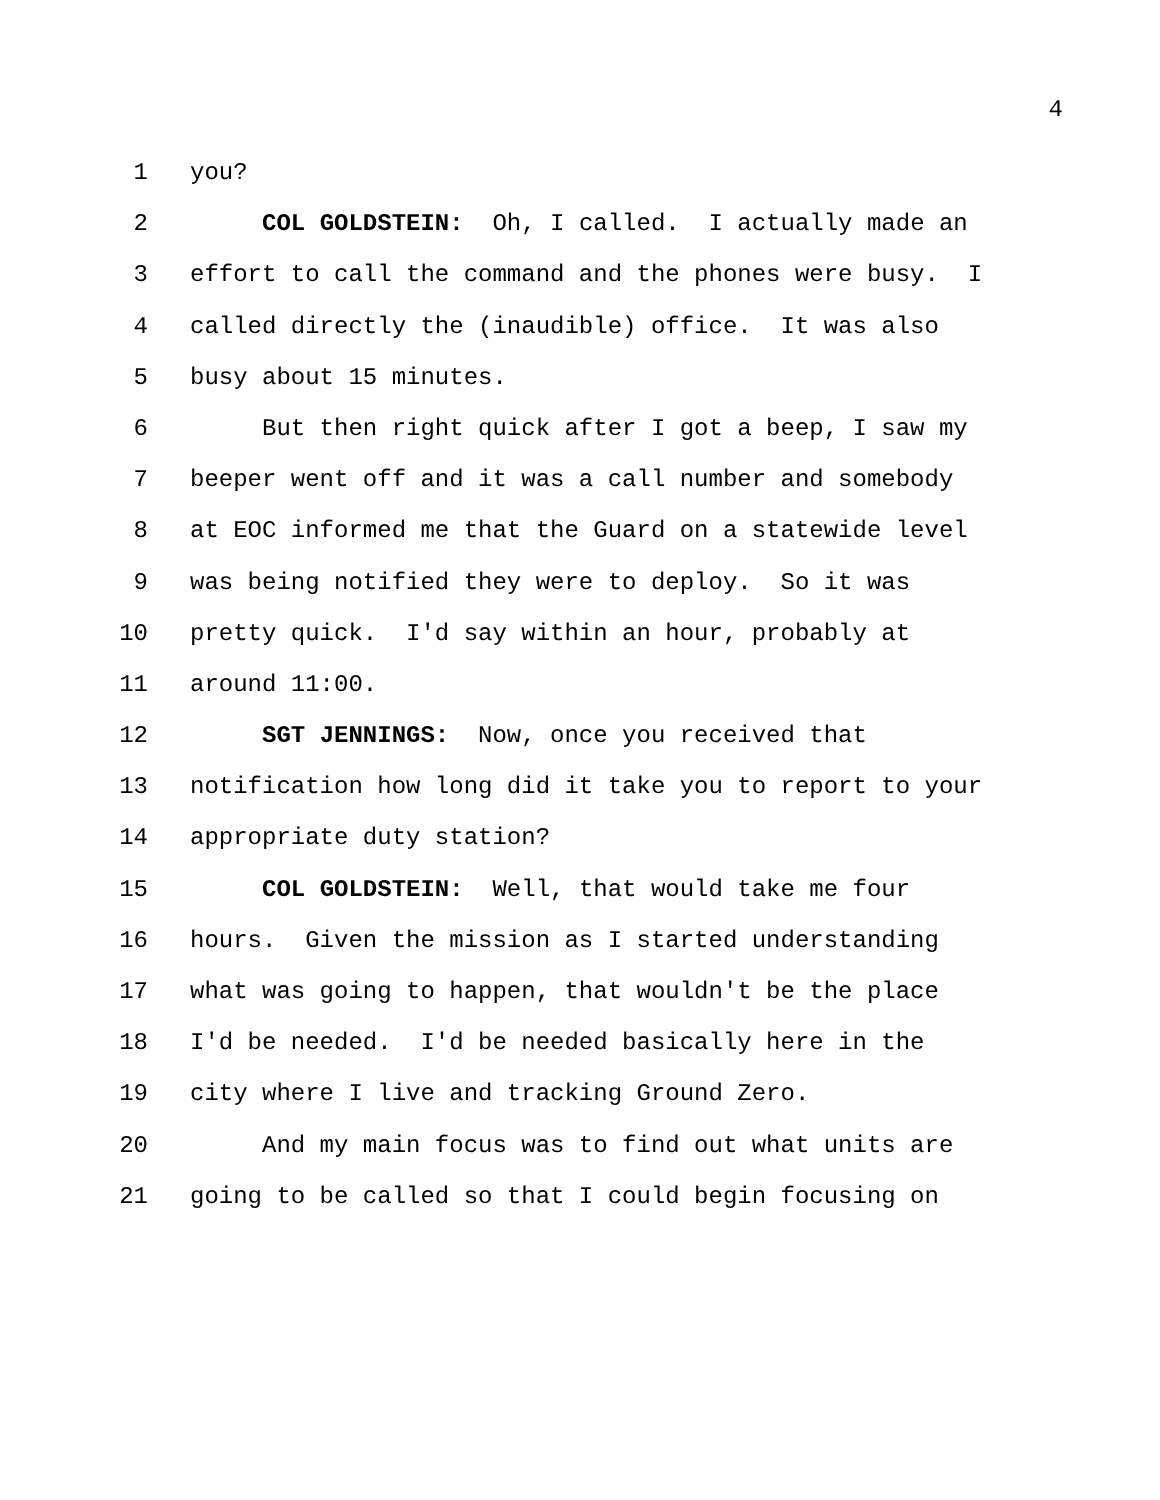4
1 you?
2 COL GOLDSTEIN: Oh, I called. I actually made an
3 effort to call the command and the phones were busy. I
4 called directly the (inaudible) office. It was also
5 busy about 15 minutes.
6 But then right quick after I got a beep, I saw my
7 beeper went off and it was a call number and somebody
8 at EOC informed me that the Guard on a statewide level
9 was being notified they were to deploy. So it was
10 pretty quick. I'd say within an hour, probably at
11 around 11:00.
12 SGT JENNINGS: Now, once you received that
13 notification how long did it take you to report to your
14 appropriate duty station?
15 COL GOLDSTEIN: Well, that would take me four
16 hours. Given the mission as I started understanding
17 what was going to happen, that wouldn't be the place
18 I'd be needed. I'd be needed basically here in the
19 city where I live and tracking Ground Zero.
20 And my main focus was to find out what units are
21 going to be called so that I could begin focusing on